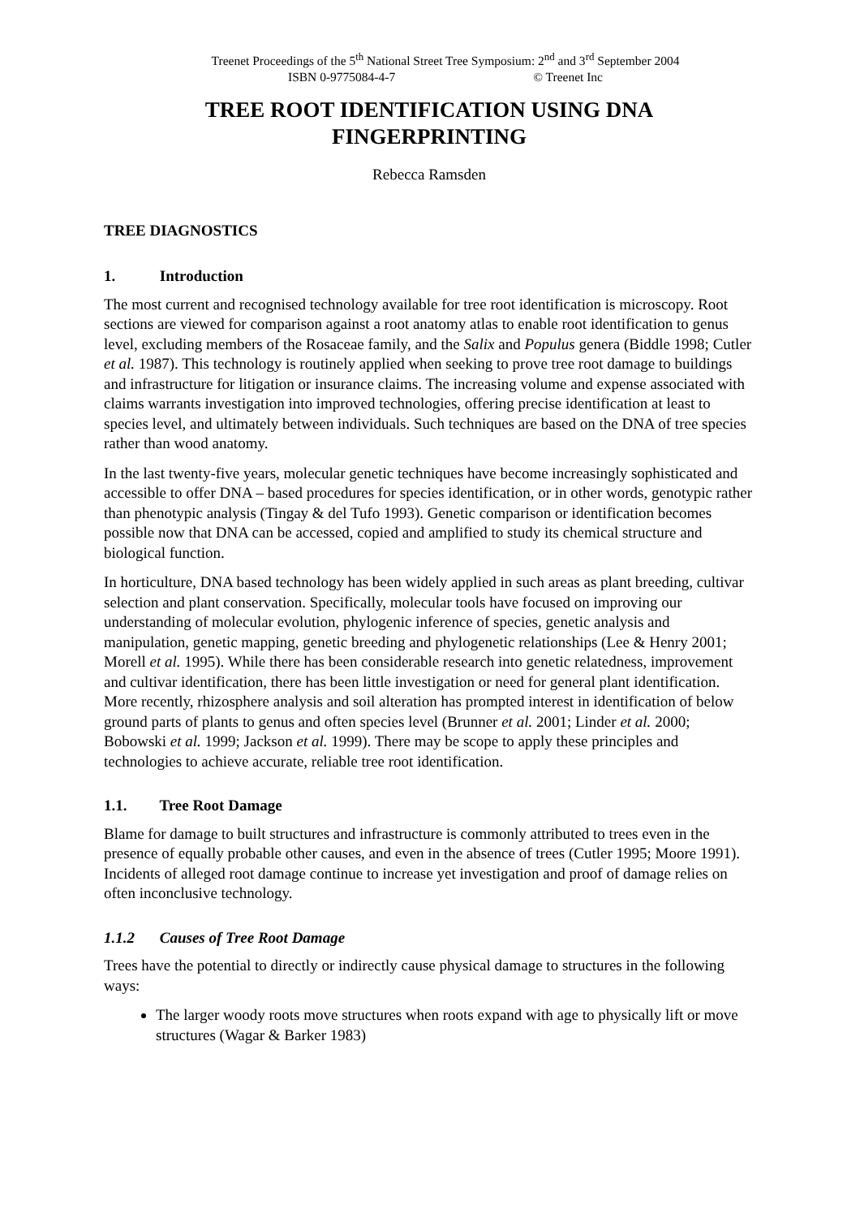Treenet Proceedings of the 5<sup>th</sup> National Street Tree Symposium: 2<sup>nd</sup> and 3<sup>rd</sup> September 2004
ISBN 0-9775084-4-7 © Treenet Inc
TREE ROOT IDENTIFICATION USING DNA
FINGERPRINTING
Rebecca Ramsden
TREE DIAGNOSTICS
1. Introduction
The most current and recognised technology available for tree root identification is microscopy. Root sections are viewed for comparison against a root anatomy atlas to enable root identification to genus level, excluding members of the Rosaceae family, and the Salix and Populus genera (Biddle 1998; Cutler et al. 1987). This technology is routinely applied when seeking to prove tree root damage to buildings and infrastructure for litigation or insurance claims. The increasing volume and expense associated with claims warrants investigation into improved technologies, offering precise identification at least to species level, and ultimately between individuals. Such techniques are based on the DNA of tree species rather than wood anatomy.
In the last twenty-five years, molecular genetic techniques have become increasingly sophisticated and accessible to offer DNA – based procedures for species identification, or in other words, genotypic rather than phenotypic analysis (Tingay & del Tufo 1993). Genetic comparison or identification becomes possible now that DNA can be accessed, copied and amplified to study its chemical structure and biological function.
In horticulture, DNA based technology has been widely applied in such areas as plant breeding, cultivar selection and plant conservation. Specifically, molecular tools have focused on improving our understanding of molecular evolution, phylogenic inference of species, genetic analysis and manipulation, genetic mapping, genetic breeding and phylogenetic relationships (Lee & Henry 2001; Morell et al. 1995). While there has been considerable research into genetic relatedness, improvement and cultivar identification, there has been little investigation or need for general plant identification. More recently, rhizosphere analysis and soil alteration has prompted interest in identification of below ground parts of plants to genus and often species level (Brunner et al. 2001; Linder et al. 2000; Bobowski et al. 1999; Jackson et al. 1999). There may be scope to apply these principles and technologies to achieve accurate, reliable tree root identification.
1.1. Tree Root Damage
Blame for damage to built structures and infrastructure is commonly attributed to trees even in the presence of equally probable other causes, and even in the absence of trees (Cutler 1995; Moore 1991). Incidents of alleged root damage continue to increase yet investigation and proof of damage relies on often inconclusive technology.
1.1.2 Causes of Tree Root Damage
Trees have the potential to directly or indirectly cause physical damage to structures in the following ways:
The larger woody roots move structures when roots expand with age to physically lift or move structures (Wagar & Barker 1983)